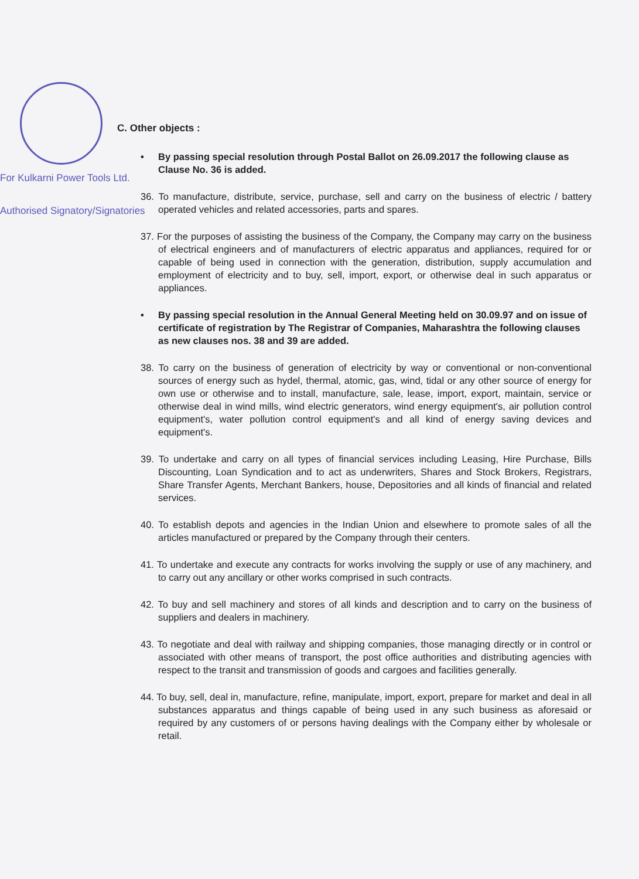For Kulkarni Power Tools Ltd.
Authorised Signatory/Signatories
C. Other objects :
• By passing special resolution through Postal Ballot on 26.09.2017 the following clause as Clause No. 36 is added.
36. To manufacture, distribute, service, purchase, sell and carry on the business of electric / battery operated vehicles and related accessories, parts and spares.
37. For the purposes of assisting the business of the Company, the Company may carry on the business of electrical engineers and of manufacturers of electric apparatus and appliances, required for or capable of being used in connection with the generation, distribution, supply accumulation and employment of electricity and to buy, sell, import, export, or otherwise deal in such apparatus or appliances.
• By passing special resolution in the Annual General Meeting held on 30.09.97 and on issue of certificate of registration by The Registrar of Companies, Maharashtra the following clauses as new clauses nos. 38 and 39 are added.
38. To carry on the business of generation of electricity by way or conventional or non-conventional sources of energy such as hydel, thermal, atomic, gas, wind, tidal or any other source of energy for own use or otherwise and to install, manufacture, sale, lease, import, export, maintain, service or otherwise deal in wind mills, wind electric generators, wind energy equipment's, air pollution control equipment's, water pollution control equipment's and all kind of energy saving devices and equipment's.
39. To undertake and carry on all types of financial services including Leasing, Hire Purchase, Bills Discounting, Loan Syndication and to act as underwriters, Shares and Stock Brokers, Registrars, Share Transfer Agents, Merchant Bankers, house, Depositories and all kinds of financial and related services.
40. To establish depots and agencies in the Indian Union and elsewhere to promote sales of all the articles manufactured or prepared by the Company through their centers.
41. To undertake and execute any contracts for works involving the supply or use of any machinery, and to carry out any ancillary or other works comprised in such contracts.
42. To buy and sell machinery and stores of all kinds and description and to carry on the business of suppliers and dealers in machinery.
43. To negotiate and deal with railway and shipping companies, those managing directly or in control or associated with other means of transport, the post office authorities and distributing agencies with respect to the transit and transmission of goods and cargoes and facilities generally.
44. To buy, sell, deal in, manufacture, refine, manipulate, import, export, prepare for market and deal in all substances apparatus and things capable of being used in any such business as aforesaid or required by any customers of or persons having dealings with the Company either by wholesale or retail.